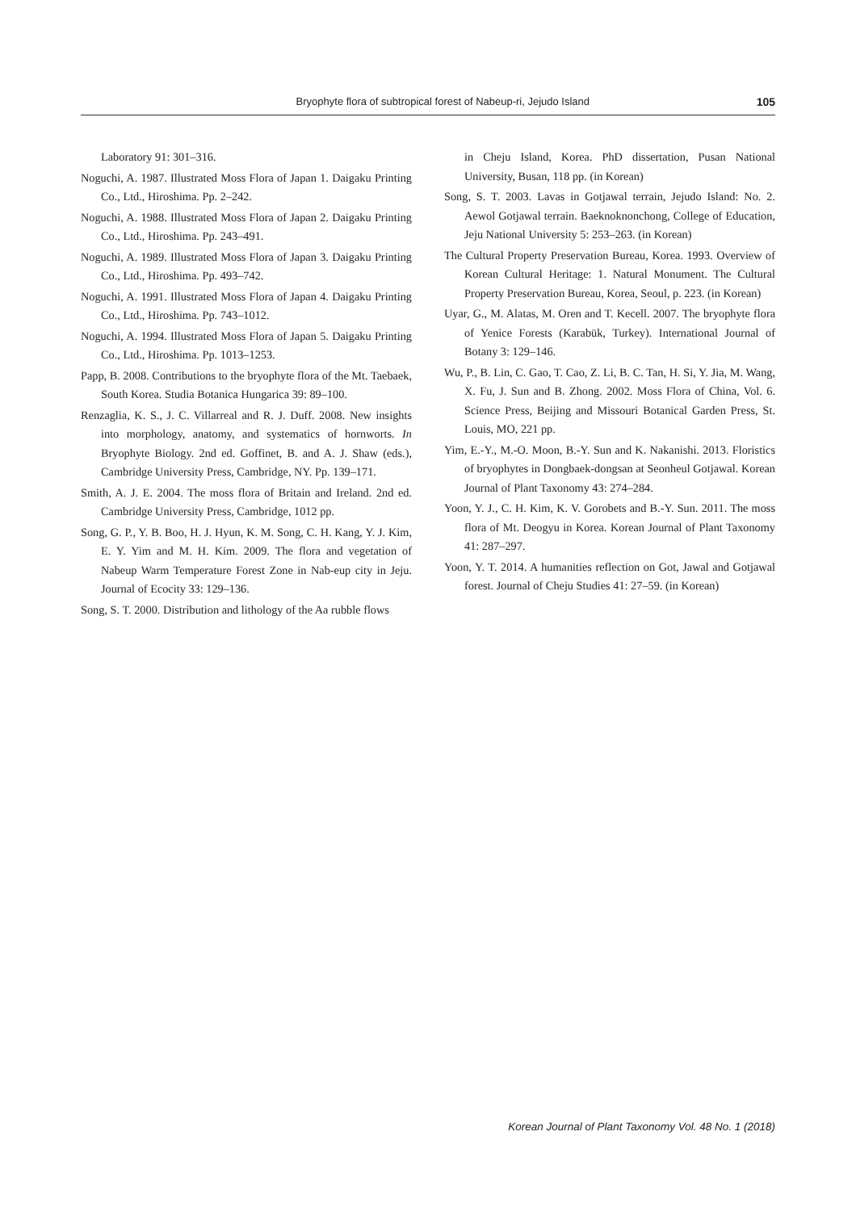Bryophyte flora of subtropical forest of Nabeup-ri, Jejudo Island 105
Laboratory 91: 301–316.
Noguchi, A. 1987. Illustrated Moss Flora of Japan 1. Daigaku Printing Co., Ltd., Hiroshima. Pp. 2–242.
Noguchi, A. 1988. Illustrated Moss Flora of Japan 2. Daigaku Printing Co., Ltd., Hiroshima. Pp. 243–491.
Noguchi, A. 1989. Illustrated Moss Flora of Japan 3. Daigaku Printing Co., Ltd., Hiroshima. Pp. 493–742.
Noguchi, A. 1991. Illustrated Moss Flora of Japan 4. Daigaku Printing Co., Ltd., Hiroshima. Pp. 743–1012.
Noguchi, A. 1994. Illustrated Moss Flora of Japan 5. Daigaku Printing Co., Ltd., Hiroshima. Pp. 1013–1253.
Papp, B. 2008. Contributions to the bryophyte flora of the Mt. Taebaek, South Korea. Studia Botanica Hungarica 39: 89–100.
Renzaglia, K. S., J. C. Villarreal and R. J. Duff. 2008. New insights into morphology, anatomy, and systematics of hornworts. In Bryophyte Biology. 2nd ed. Goffinet, B. and A. J. Shaw (eds.), Cambridge University Press, Cambridge, NY. Pp. 139–171.
Smith, A. J. E. 2004. The moss flora of Britain and Ireland. 2nd ed. Cambridge University Press, Cambridge, 1012 pp.
Song, G. P., Y. B. Boo, H. J. Hyun, K. M. Song, C. H. Kang, Y. J. Kim, E. Y. Yim and M. H. Kim. 2009. The flora and vegetation of Nabeup Warm Temperature Forest Zone in Nab-eup city in Jeju. Journal of Ecocity 33: 129–136.
Song, S. T. 2000. Distribution and lithology of the Aa rubble flows
in Cheju Island, Korea. PhD dissertation, Pusan National University, Busan, 118 pp. (in Korean)
Song, S. T. 2003. Lavas in Gotjawal terrain, Jejudo Island: No. 2. Aewol Gotjawal terrain. Baeknoknonchong, College of Education, Jeju National University 5: 253–263. (in Korean)
The Cultural Property Preservation Bureau, Korea. 1993. Overview of Korean Cultural Heritage: 1. Natural Monument. The Cultural Property Preservation Bureau, Korea, Seoul, p. 223. (in Korean)
Uyar, G., M. Alatas, M. Oren and T. Kecell. 2007. The bryophyte flora of Yenice Forests (Karabük, Turkey). International Journal of Botany 3: 129–146.
Wu, P., B. Lin, C. Gao, T. Cao, Z. Li, B. C. Tan, H. Si, Y. Jia, M. Wang, X. Fu, J. Sun and B. Zhong. 2002. Moss Flora of China, Vol. 6. Science Press, Beijing and Missouri Botanical Garden Press, St. Louis, MO, 221 pp.
Yim, E.-Y., M.-O. Moon, B.-Y. Sun and K. Nakanishi. 2013. Floristics of bryophytes in Dongbaek-dongsan at Seonheul Gotjawal. Korean Journal of Plant Taxonomy 43: 274–284.
Yoon, Y. J., C. H. Kim, K. V. Gorobets and B.-Y. Sun. 2011. The moss flora of Mt. Deogyu in Korea. Korean Journal of Plant Taxonomy 41: 287–297.
Yoon, Y. T. 2014. A humanities reflection on Got, Jawal and Gotjawal forest. Journal of Cheju Studies 41: 27–59. (in Korean)
Korean Journal of Plant Taxonomy Vol. 48 No. 1 (2018)